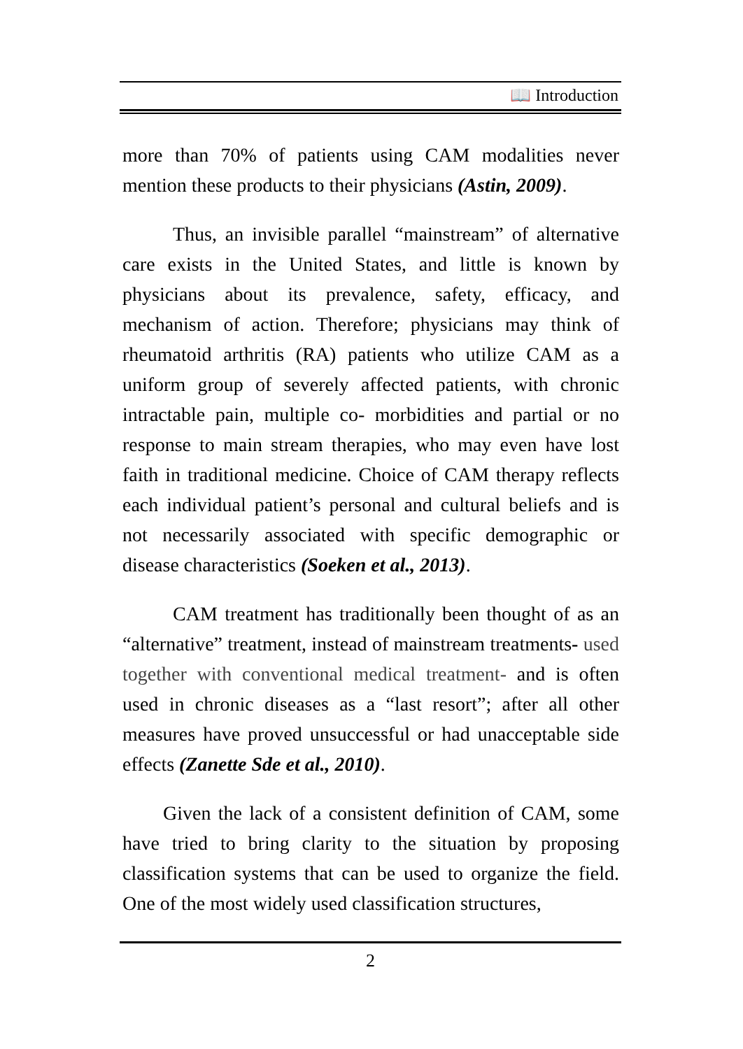📖 Introduction
more than 70% of patients using CAM modalities never mention these products to their physicians (Astin, 2009).
Thus, an invisible parallel “mainstream” of alternative care exists in the United States, and little is known by physicians about its prevalence, safety, efficacy, and mechanism of action. Therefore; physicians may think of rheumatoid arthritis (RA) patients who utilize CAM as a uniform group of severely affected patients, with chronic intractable pain, multiple co- morbidities and partial or no response to main stream therapies, who may even have lost faith in traditional medicine. Choice of CAM therapy reflects each individual patient’s personal and cultural beliefs and is not necessarily associated with specific demographic or disease characteristics (Soeken et al., 2013).
CAM treatment has traditionally been thought of as an “alternative” treatment, instead of mainstream treatments- used together with conventional medical treatment- and is often used in chronic diseases as a “last resort”; after all other measures have proved unsuccessful or had unacceptable side effects (Zanette Sde et al., 2010).
Given the lack of a consistent definition of CAM, some have tried to bring clarity to the situation by proposing classification systems that can be used to organize the field. One of the most widely used classification structures,
2